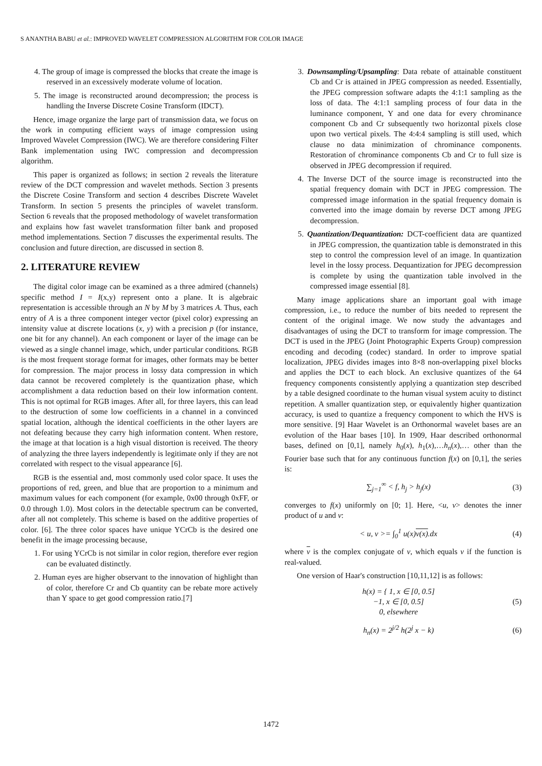S ANANTHA BABU et al.: IMPROVED WAVELET COMPRESSION ALGORITHM FOR COLOR IMAGE
4. The group of image is compressed the blocks that create the image is reserved in an excessively moderate volume of location.
5. The image is reconstructed around decompression; the process is handling the Inverse Discrete Cosine Transform (IDCT).
Hence, image organize the large part of transmission data, we focus on the work in computing efficient ways of image compression using Improved Wavelet Compression (IWC). We are therefore considering Filter Bank implementation using IWC compression and decompression algorithm.
This paper is organized as follows; in section 2 reveals the literature review of the DCT compression and wavelet methods. Section 3 presents the Discrete Cosine Transform and section 4 describes Discrete Wavelet Transform. In section 5 presents the principles of wavelet transform. Section 6 reveals that the proposed methodology of wavelet transformation and explains how fast wavelet transformation filter bank and proposed method implementations. Section 7 discusses the experimental results. The conclusion and future direction, are discussed in section 8.
2. LITERATURE REVIEW
The digital color image can be examined as a three admired (channels) specific method I = I(x,y) represent onto a plane. It is algebraic representation is accessible through an N by M by 3 matrices A. Thus, each entry of A is a three component integer vector (pixel color) expressing an intensity value at discrete locations (x, y) with a precision p (for instance, one bit for any channel). An each component or layer of the image can be viewed as a single channel image, which, under particular conditions. RGB is the most frequent storage format for images, other formats may be better for compression. The major process in lossy data compression in which data cannot be recovered completely is the quantization phase, which accomplishment a data reduction based on their low information content. This is not optimal for RGB images. After all, for three layers, this can lead to the destruction of some low coefficients in a channel in a convinced spatial location, although the identical coefficients in the other layers are not defeating because they carry high information content. When restore, the image at that location is a high visual distortion is received. The theory of analyzing the three layers independently is legitimate only if they are not correlated with respect to the visual appearance [6].
RGB is the essential and, most commonly used color space. It uses the proportions of red, green, and blue that are proportion to a minimum and maximum values for each component (for example, 0x00 through 0xFF, or 0.0 through 1.0). Most colors in the detectable spectrum can be converted, after all not completely. This scheme is based on the additive properties of color. [6]. The three color spaces have unique YCrCb is the desired one benefit in the image processing because,
1. For using YCrCb is not similar in color region, therefore ever region can be evaluated distinctly.
2. Human eyes are higher observant to the innovation of highlight than of color, therefore Cr and Cb quantity can be rebate more actively than Y space to get good compression ratio.[7]
3. Downsampling/Upsampling: Data rebate of attainable constituent Cb and Cr is attained in JPEG compression as needed. Essentially, the JPEG compression software adapts the 4:1:1 sampling as the loss of data. The 4:1:1 sampling process of four data in the luminance component, Y and one data for every chrominance component Cb and Cr subsequently two horizontal pixels close upon two vertical pixels. The 4:4:4 sampling is still used, which clause no data minimization of chrominance components. Restoration of chrominance components Cb and Cr to full size is observed in JPEG decompression if required.
4. The Inverse DCT of the source image is reconstructed into the spatial frequency domain with DCT in JPEG compression. The compressed image information in the spatial frequency domain is converted into the image domain by reverse DCT among JPEG decompression.
5. Quantization/Dequantization: DCT-coefficient data are quantized in JPEG compression, the quantization table is demonstrated in this step to control the compression level of an image. In quantization level in the lossy process. Dequantization for JPEG decompression is complete by using the quantization table involved in the compressed image essential [8].
Many image applications share an important goal with image compression, i.e., to reduce the number of bits needed to represent the content of the original image. We now study the advantages and disadvantages of using the DCT to transform for image compression. The DCT is used in the JPEG (Joint Photographic Experts Group) compression encoding and decoding (codec) standard. In order to improve spatial localization, JPEG divides images into 8×8 non-overlapping pixel blocks and applies the DCT to each block. An exclusive quantizes of the 64 frequency components consistently applying a quantization step described by a table designed coordinate to the human visual system acuity to distinct repetition. A smaller quantization step, or equivalently higher quantization accuracy, is used to quantize a frequency component to which the HVS is more sensitive. [9] Haar Wavelet is an Orthonormal wavelet bases are an evolution of the Haar bases [10]. In 1909, Haar described orthonormal bases, defined on [0,1], namely h<sub>0</sub>(x), h<sub>1</sub>(x),…h<sub>n</sub>(x),… other than the Fourier base such that for any continuous function f(x) on [0,1], the series is:
∑<sub>j=1</sub><sup>∞</sup> < f, h<sub>j</sub> > h<sub>j</sub>(x) (3)
converges to f(x) uniformly on [0; 1]. Here, <u, v> denotes the inner product of u and v:
< u, v >= ∫<sub>0</sub><sup>1</sup> u(x)v(x).dx (4)
where v is the complex conjugate of v, which equals v if the function is real-valued.
One version of Haar's construction [10,11,12] is as follows:
h(x) = { 1, x ∈ [0, 0.5]
−1, x ∈ [0, 0.5]
0, elsewhere (5)
h<sub>n</sub>(x) = 2<sup>j/2</sup> h(2<sup>j</sup> x − k) (6)
1472